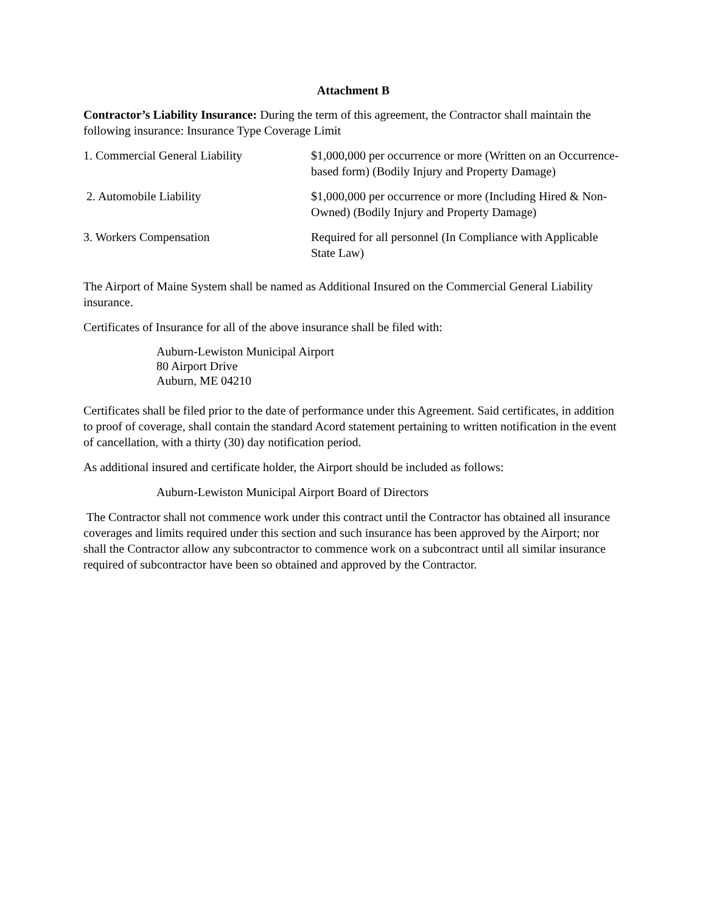Attachment B
Contractor’s Liability Insurance: During the term of this agreement, the Contractor shall maintain the following insurance: Insurance Type Coverage Limit
| 1. Commercial General Liability | $1,000,000 per occurrence or more (Written on an Occurrence-based form) (Bodily Injury and Property Damage) |
| 2. Automobile Liability | $1,000,000 per occurrence or more (Including Hired & Non-Owned) (Bodily Injury and Property Damage) |
| 3. Workers Compensation | Required for all personnel (In Compliance with Applicable State Law) |
The Airport of Maine System shall be named as Additional Insured on the Commercial General Liability insurance.
Certificates of Insurance for all of the above insurance shall be filed with:
Auburn-Lewiston Municipal Airport
80 Airport Drive
Auburn, ME 04210
Certificates shall be filed prior to the date of performance under this Agreement. Said certificates, in addition to proof of coverage, shall contain the standard Acord statement pertaining to written notification in the event of cancellation, with a thirty (30) day notification period.
As additional insured and certificate holder, the Airport should be included as follows:
Auburn-Lewiston Municipal Airport Board of Directors
The Contractor shall not commence work under this contract until the Contractor has obtained all insurance coverages and limits required under this section and such insurance has been approved by the Airport; nor shall the Contractor allow any subcontractor to commence work on a subcontract until all similar insurance required of subcontractor have been so obtained and approved by the Contractor.